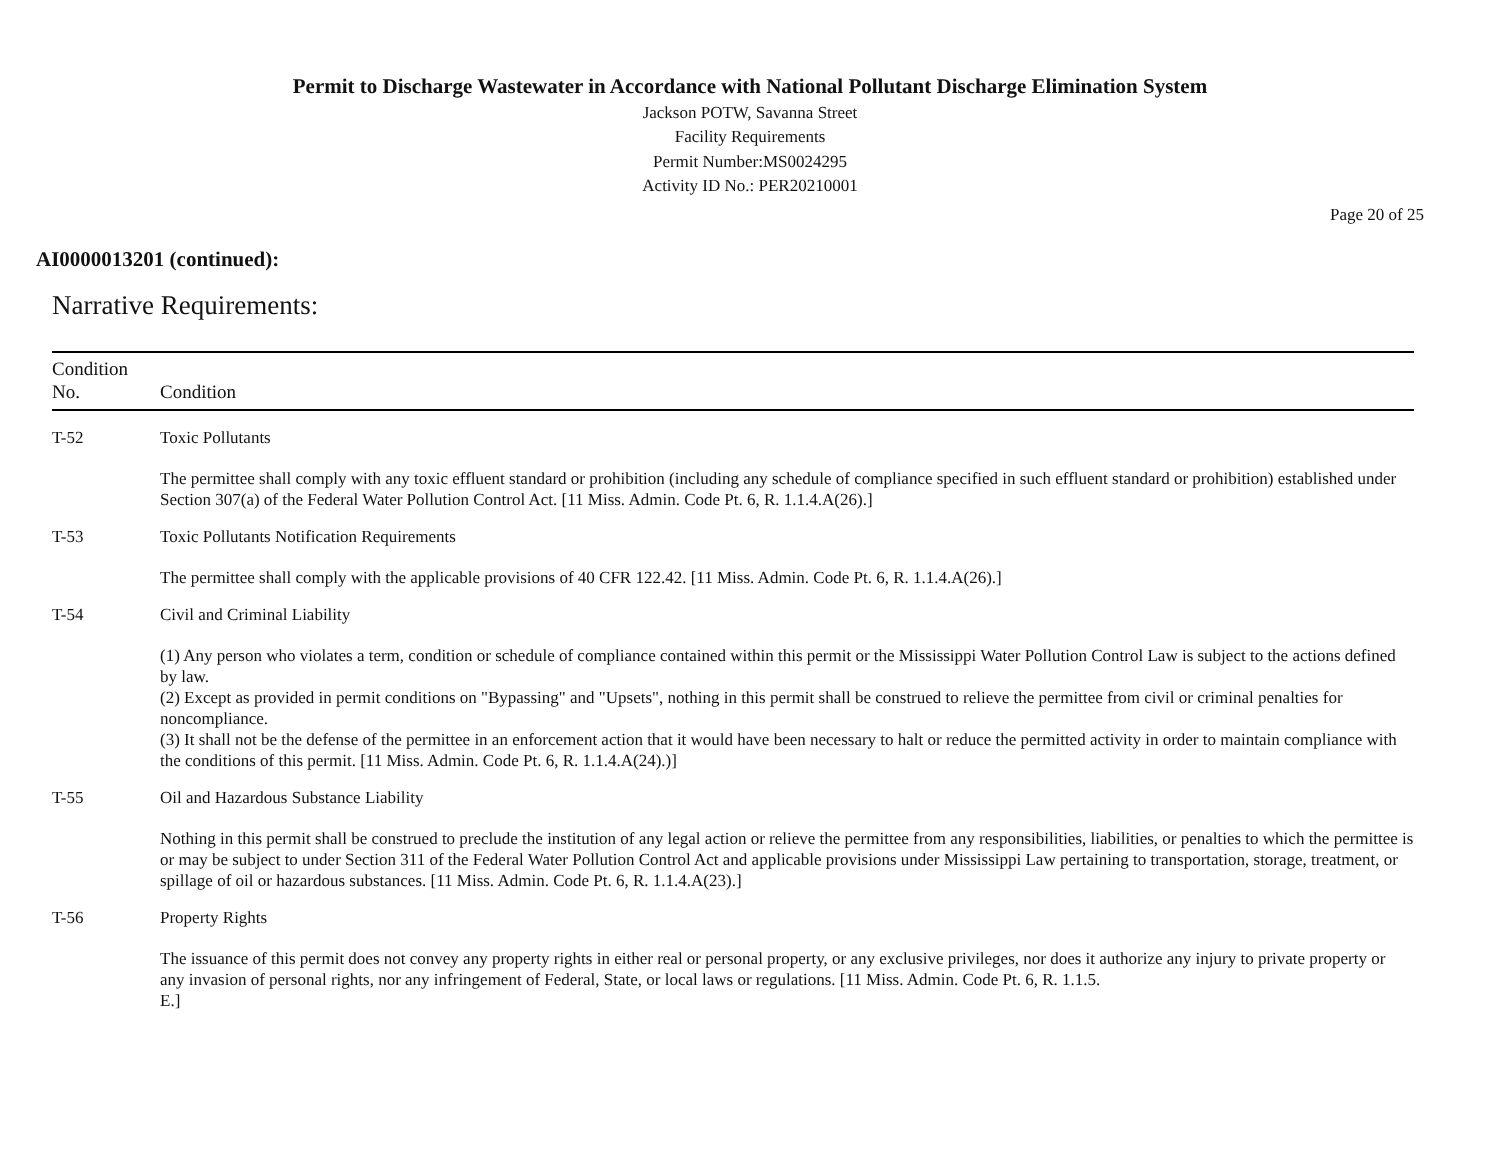Permit to Discharge Wastewater in Accordance with National Pollutant Discharge Elimination System
Jackson POTW, Savanna Street
Facility Requirements
Permit Number:MS0024295
Activity ID No.: PER20210001
Page 20 of 25
AI0000013201 (continued):
Narrative Requirements:
| Condition No. | Condition |
| --- | --- |
| T-52 | Toxic Pollutants The permittee shall comply with any toxic effluent standard or prohibition (including any schedule of compliance specified in such effluent standard or prohibition) established under Section 307(a) of the Federal Water Pollution Control Act. [11 Miss. Admin. Code Pt. 6, R. 1.1.4.A(26).] |
| T-53 | Toxic Pollutants Notification Requirements The permittee shall comply with the applicable provisions of 40 CFR 122.42. [11 Miss. Admin. Code Pt. 6, R. 1.1.4.A(26).] |
| T-54 | Civil and Criminal Liability (1) Any person who violates a term, condition or schedule of compliance contained within this permit or the Mississippi Water Pollution Control Law is subject to the actions defined by law. (2) Except as provided in permit conditions on "Bypassing" and "Upsets", nothing in this permit shall be construed to relieve the permittee from civil or criminal penalties for noncompliance. (3) It shall not be the defense of the permittee in an enforcement action that it would have been necessary to halt or reduce the permitted activity in order to maintain compliance with the conditions of this permit. [11 Miss. Admin. Code Pt. 6, R. 1.1.4.A(24).)] |
| T-55 | Oil and Hazardous Substance Liability Nothing in this permit shall be construed to preclude the institution of any legal action or relieve the permittee from any responsibilities, liabilities, or penalties to which the permittee is or may be subject to under Section 311 of the Federal Water Pollution Control Act and applicable provisions under Mississippi Law pertaining to transportation, storage, treatment, or spillage of oil or hazardous substances. [11 Miss. Admin. Code Pt. 6, R. 1.1.4.A(23).] |
| T-56 | Property Rights The issuance of this permit does not convey any property rights in either real or personal property, or any exclusive privileges, nor does it authorize any injury to private property or any invasion of personal rights, nor any infringement of Federal, State, or local laws or regulations. [11 Miss. Admin. Code Pt. 6, R. 1.1.5. E.] |